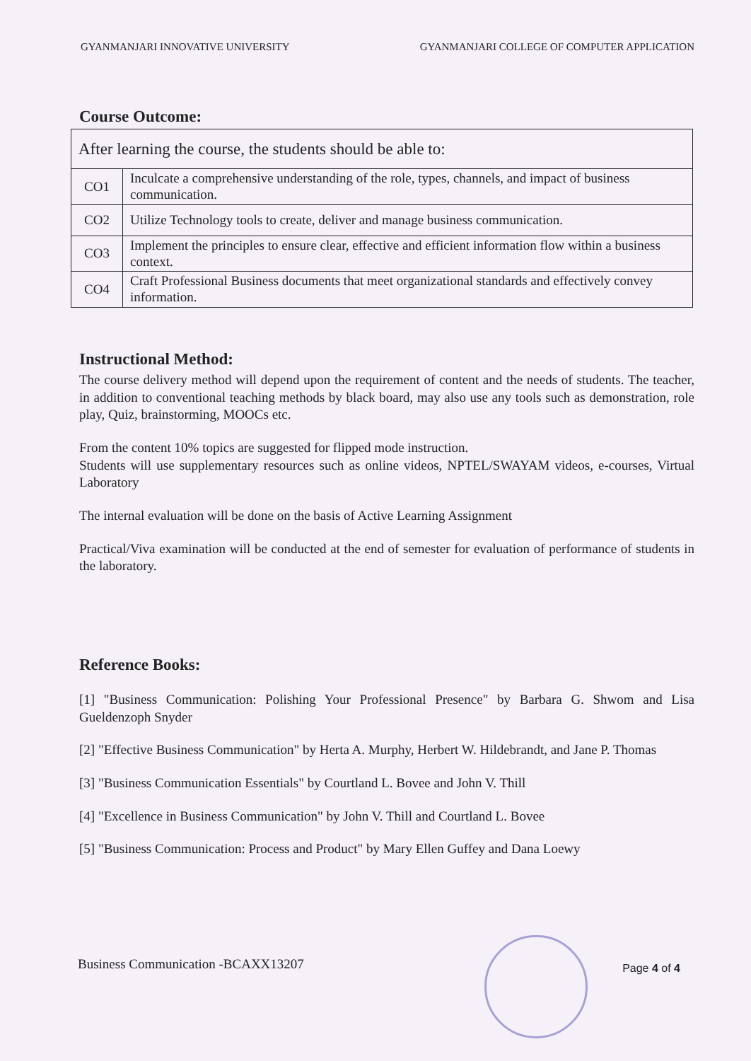GYANMANJARI INNOVATIVE UNIVERSITY GYANMANJARI COLLEGE OF COMPUTER APPLICATION
Course Outcome:
| After learning the course, the students should be able to: | |
| CO1 | Inculcate a comprehensive understanding of the role, types, channels, and impact of business communication. |
| CO2 | Utilize Technology tools to create, deliver and manage business communication. |
| CO3 | Implement the principles to ensure clear, effective and efficient information flow within a business context. |
| CO4 | Craft Professional Business documents that meet organizational standards and effectively convey information. |
Instructional Method:
The course delivery method will depend upon the requirement of content and the needs of students. The teacher, in addition to conventional teaching methods by black board, may also use any tools such as demonstration, role play, Quiz, brainstorming, MOOCs etc.
From the content 10% topics are suggested for flipped mode instruction.
Students will use supplementary resources such as online videos, NPTEL/SWAYAM videos, e-courses, Virtual Laboratory
The internal evaluation will be done on the basis of Active Learning Assignment
Practical/Viva examination will be conducted at the end of semester for evaluation of performance of students in the laboratory.
Reference Books:
[1] "Business Communication: Polishing Your Professional Presence" by Barbara G. Shwom and Lisa Gueldenzoph Snyder
[2] "Effective Business Communication" by Herta A. Murphy, Herbert W. Hildebrandt, and Jane P. Thomas
[3] "Business Communication Essentials" by Courtland L. Bovee and John V. Thill
[4] "Excellence in Business Communication" by John V. Thill and Courtland L. Bovee
[5] "Business Communication: Process and Product" by Mary Ellen Guffey and Dana Loewy
Business Communication -BCAXX13207 Page 4 of 4